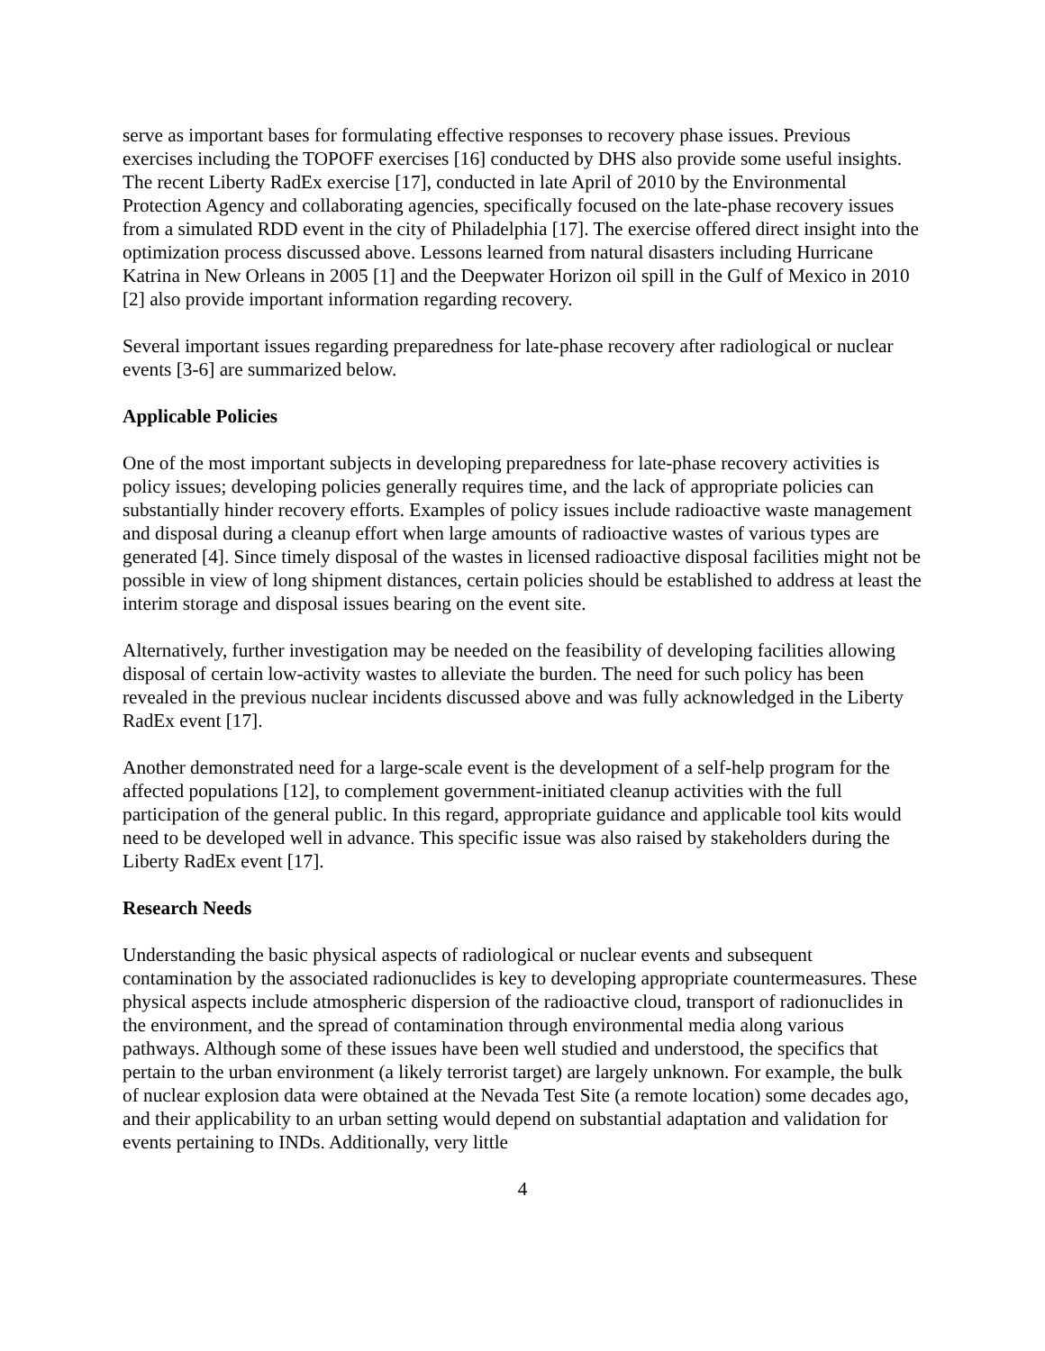serve as important bases for formulating effective responses to recovery phase issues. Previous exercises including the TOPOFF exercises [16] conducted by DHS also provide some useful insights. The recent Liberty RadEx exercise [17], conducted in late April of 2010 by the Environmental Protection Agency and collaborating agencies, specifically focused on the late-phase recovery issues from a simulated RDD event in the city of Philadelphia [17]. The exercise offered direct insight into the optimization process discussed above. Lessons learned from natural disasters including Hurricane Katrina in New Orleans in 2005 [1] and the Deepwater Horizon oil spill in the Gulf of Mexico in 2010 [2] also provide important information regarding recovery.
Several important issues regarding preparedness for late-phase recovery after radiological or nuclear events [3-6] are summarized below.
Applicable Policies
One of the most important subjects in developing preparedness for late-phase recovery activities is policy issues; developing policies generally requires time, and the lack of appropriate policies can substantially hinder recovery efforts. Examples of policy issues include radioactive waste management and disposal during a cleanup effort when large amounts of radioactive wastes of various types are generated [4]. Since timely disposal of the wastes in licensed radioactive disposal facilities might not be possible in view of long shipment distances, certain policies should be established to address at least the interim storage and disposal issues bearing on the event site.
Alternatively, further investigation may be needed on the feasibility of developing facilities allowing disposal of certain low-activity wastes to alleviate the burden. The need for such policy has been revealed in the previous nuclear incidents discussed above and was fully acknowledged in the Liberty RadEx event [17].
Another demonstrated need for a large-scale event is the development of a self-help program for the affected populations [12], to complement government-initiated cleanup activities with the full participation of the general public. In this regard, appropriate guidance and applicable tool kits would need to be developed well in advance. This specific issue was also raised by stakeholders during the Liberty RadEx event [17].
Research Needs
Understanding the basic physical aspects of radiological or nuclear events and subsequent contamination by the associated radionuclides is key to developing appropriate countermeasures. These physical aspects include atmospheric dispersion of the radioactive cloud, transport of radionuclides in the environment, and the spread of contamination through environmental media along various pathways. Although some of these issues have been well studied and understood, the specifics that pertain to the urban environment (a likely terrorist target) are largely unknown. For example, the bulk of nuclear explosion data were obtained at the Nevada Test Site (a remote location) some decades ago, and their applicability to an urban setting would depend on substantial adaptation and validation for events pertaining to INDs. Additionally, very little
4